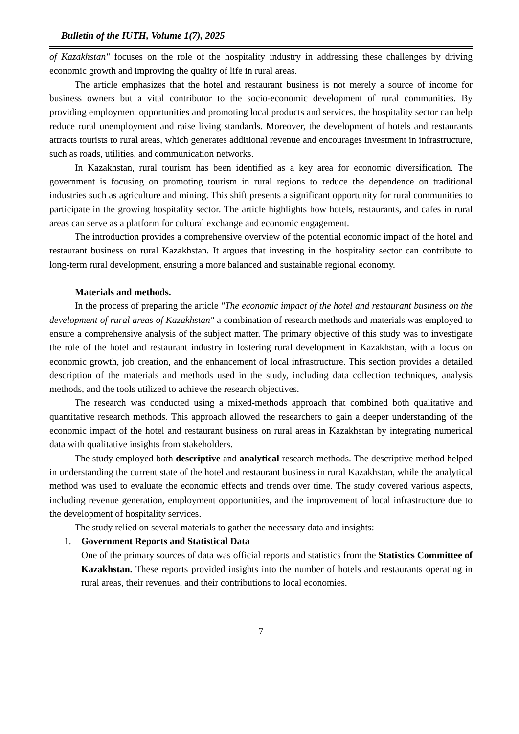Bulletin of the IUTH, Volume 1(7), 2025
of Kazakhstan" focuses on the role of the hospitality industry in addressing these challenges by driving economic growth and improving the quality of life in rural areas.
The article emphasizes that the hotel and restaurant business is not merely a source of income for business owners but a vital contributor to the socio-economic development of rural communities. By providing employment opportunities and promoting local products and services, the hospitality sector can help reduce rural unemployment and raise living standards. Moreover, the development of hotels and restaurants attracts tourists to rural areas, which generates additional revenue and encourages investment in infrastructure, such as roads, utilities, and communication networks.
In Kazakhstan, rural tourism has been identified as a key area for economic diversification. The government is focusing on promoting tourism in rural regions to reduce the dependence on traditional industries such as agriculture and mining. This shift presents a significant opportunity for rural communities to participate in the growing hospitality sector. The article highlights how hotels, restaurants, and cafes in rural areas can serve as a platform for cultural exchange and economic engagement.
The introduction provides a comprehensive overview of the potential economic impact of the hotel and restaurant business on rural Kazakhstan. It argues that investing in the hospitality sector can contribute to long-term rural development, ensuring a more balanced and sustainable regional economy.
Materials and methods.
In the process of preparing the article "The economic impact of the hotel and restaurant business on the development of rural areas of Kazakhstan" a combination of research methods and materials was employed to ensure a comprehensive analysis of the subject matter. The primary objective of this study was to investigate the role of the hotel and restaurant industry in fostering rural development in Kazakhstan, with a focus on economic growth, job creation, and the enhancement of local infrastructure. This section provides a detailed description of the materials and methods used in the study, including data collection techniques, analysis methods, and the tools utilized to achieve the research objectives.
The research was conducted using a mixed-methods approach that combined both qualitative and quantitative research methods. This approach allowed the researchers to gain a deeper understanding of the economic impact of the hotel and restaurant business on rural areas in Kazakhstan by integrating numerical data with qualitative insights from stakeholders.
The study employed both descriptive and analytical research methods. The descriptive method helped in understanding the current state of the hotel and restaurant business in rural Kazakhstan, while the analytical method was used to evaluate the economic effects and trends over time. The study covered various aspects, including revenue generation, employment opportunities, and the improvement of local infrastructure due to the development of hospitality services.
The study relied on several materials to gather the necessary data and insights:
1. Government Reports and Statistical Data
One of the primary sources of data was official reports and statistics from the Statistics Committee of Kazakhstan. These reports provided insights into the number of hotels and restaurants operating in rural areas, their revenues, and their contributions to local economies.
7